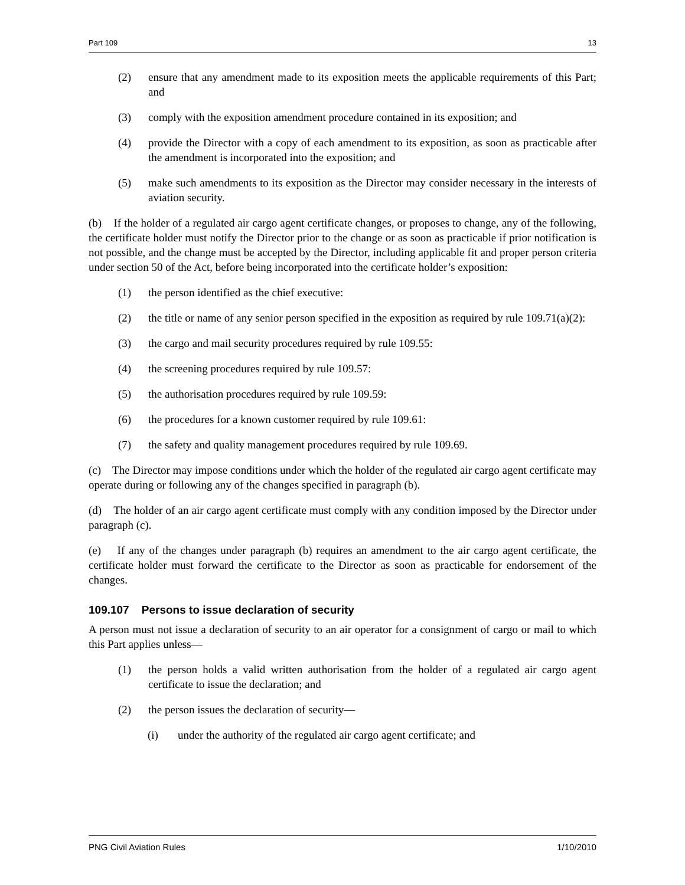Part 109 13
(2) ensure that any amendment made to its exposition meets the applicable requirements of this Part; and
(3) comply with the exposition amendment procedure contained in its exposition; and
(4) provide the Director with a copy of each amendment to its exposition, as soon as practicable after the amendment is incorporated into the exposition; and
(5) make such amendments to its exposition as the Director may consider necessary in the interests of aviation security.
(b) If the holder of a regulated air cargo agent certificate changes, or proposes to change, any of the following, the certificate holder must notify the Director prior to the change or as soon as practicable if prior notification is not possible, and the change must be accepted by the Director, including applicable fit and proper person criteria under section 50 of the Act, before being incorporated into the certificate holder’s exposition:
(1) the person identified as the chief executive:
(2) the title or name of any senior person specified in the exposition as required by rule 109.71(a)(2):
(3) the cargo and mail security procedures required by rule 109.55:
(4) the screening procedures required by rule 109.57:
(5) the authorisation procedures required by rule 109.59:
(6) the procedures for a known customer required by rule 109.61:
(7) the safety and quality management procedures required by rule 109.69.
(c) The Director may impose conditions under which the holder of the regulated air cargo agent certificate may operate during or following any of the changes specified in paragraph (b).
(d) The holder of an air cargo agent certificate must comply with any condition imposed by the Director under paragraph (c).
(e) If any of the changes under paragraph (b) requires an amendment to the air cargo agent certificate, the certificate holder must forward the certificate to the Director as soon as practicable for endorsement of the changes.
109.107 Persons to issue declaration of security
A person must not issue a declaration of security to an air operator for a consignment of cargo or mail to which this Part applies unless—
(1) the person holds a valid written authorisation from the holder of a regulated air cargo agent certificate to issue the declaration; and
(2) the person issues the declaration of security—
(i) under the authority of the regulated air cargo agent certificate; and
PNG Civil Aviation Rules 1/10/2010